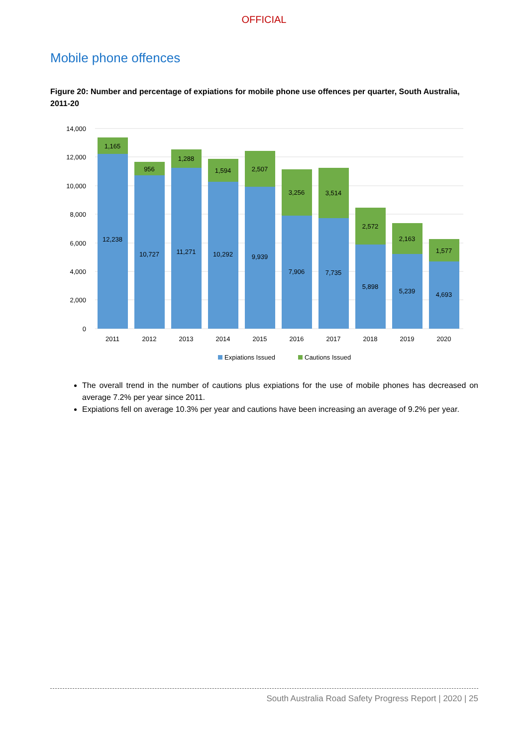OFFICIAL
Mobile phone offences
Figure 20: Number and percentage of expiations for mobile phone use offences per quarter, South Australia, 2011-20
14,000
12,000
10,000
8,000
6,000
4,000
2,000
0
1,165
12,238
2011
956
10,727
2012
1,288
11,271
2013
1,594
10,292
2014
2,507
9,939
2015
3,256
7,906
2016
3,514
7,735
2017
2,572
5,898
2018
2,163
5,239
2019
1,577
4,693
2020
Expiations Issued
Cautions Issued
The overall trend in the number of cautions plus expiations for the use of mobile phones has decreased on average 7.2% per year since 2011.
Expiations fell on average 10.3% per year and cautions have been increasing an average of 9.2% per year.
South Australia Road Safety Progress Report | 2020 | 25